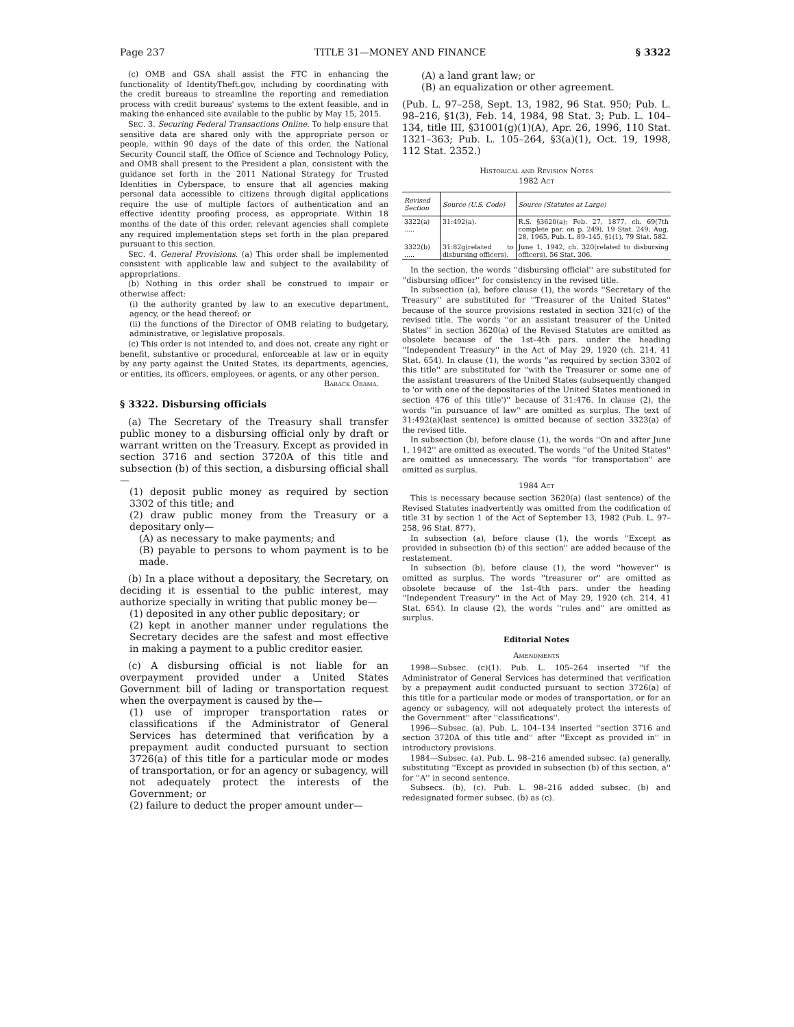Page 237 TITLE 31—MONEY AND FINANCE § 3322
(c) OMB and GSA shall assist the FTC in enhancing the functionality of IdentityTheft.gov, including by coordinating with the credit bureaus to streamline the reporting and remediation process with credit bureaus' systems to the extent feasible, and in making the enhanced site available to the public by May 15, 2015.
SEC. 3. Securing Federal Transactions Online. To help ensure that sensitive data are shared only with the appropriate person or people, within 90 days of the date of this order, the National Security Council staff, the Office of Science and Technology Policy, and OMB shall present to the President a plan, consistent with the guidance set forth in the 2011 National Strategy for Trusted Identities in Cyberspace, to ensure that all agencies making personal data accessible to citizens through digital applications require the use of multiple factors of authentication and an effective identity proofing process, as appropriate. Within 18 months of the date of this order, relevant agencies shall complete any required implementation steps set forth in the plan prepared pursuant to this section.
SEC. 4. General Provisions. (a) This order shall be implemented consistent with applicable law and subject to the availability of appropriations.
(b) Nothing in this order shall be construed to impair or otherwise affect:
(i) the authority granted by law to an executive department, agency, or the head thereof; or
(ii) the functions of the Director of OMB relating to budgetary, administrative, or legislative proposals.
(c) This order is not intended to, and does not, create any right or benefit, substantive or procedural, enforceable at law or in equity by any party against the United States, its departments, agencies, or entities, its officers, employees, or agents, or any other person.
Barack Obama.
§ 3322. Disbursing officials
(a) The Secretary of the Treasury shall transfer public money to a disbursing official only by draft or warrant written on the Treasury. Except as provided in section 3716 and section 3720A of this title and subsection (b) of this section, a disbursing official shall—
(1) deposit public money as required by section 3302 of this title; and
(2) draw public money from the Treasury or a depositary only—
(A) as necessary to make payments; and
(B) payable to persons to whom payment is to be made.
(b) In a place without a depositary, the Secretary, on deciding it is essential to the public interest, may authorize specially in writing that public money be—
(1) deposited in any other public depositary; or
(2) kept in another manner under regulations the Secretary decides are the safest and most effective in making a payment to a public creditor easier.
(c) A disbursing official is not liable for an overpayment provided under a United States Government bill of lading or transportation request when the overpayment is caused by the—
(1) use of improper transportation rates or classifications if the Administrator of General Services has determined that verification by a prepayment audit conducted pursuant to section 3726(a) of this title for a particular mode or modes of transportation, or for an agency or subagency, will not adequately protect the interests of the Government; or
(2) failure to deduct the proper amount under—
(A) a land grant law; or
(B) an equalization or other agreement.
(Pub. L. 97–258, Sept. 13, 1982, 96 Stat. 950; Pub. L. 98–216, §1(3), Feb. 14, 1984, 98 Stat. 3; Pub. L. 104–134, title III, §31001(g)(1)(A), Apr. 26, 1996, 110 Stat. 1321–363; Pub. L. 105–264, §3(a)(1), Oct. 19, 1998, 112 Stat. 2352.)
Historical and Revision Notes
1982 Act
| Revised Section | Source (U.S. Code) | Source (Statutes at Large) |
| --- | --- | --- |
| 3322(a) ..... | 31:492(a). | R.S. §3620(a); Feb. 27, 1877, ch. 69(7th complete par. on p. 249), 19 Stat. 249; Aug. 28, 1965, Pub. L. 89–145, §1(1), 79 Stat. 582. |
| 3322(b) ..... | 31:82g(related to disbursing officers). | June 1, 1942, ch. 320(related to disbursing officers), 56 Stat. 306. |
In the section, the words ''disbursing official'' are substituted for ''disbursing officer'' for consistency in the revised title.
In subsection (a), before clause (1), the words ''Secretary of the Treasury'' are substituted for ''Treasurer of the United States'' because of the source provisions restated in section 321(c) of the revised title. The words ''or an assistant treasurer of the United States'' in section 3620(a) of the Revised Statutes are omitted as obsolete because of the 1st–4th pars. under the heading ''Independent Treasury'' in the Act of May 29, 1920 (ch. 214, 41 Stat. 654). In clause (1), the words ''as required by section 3302 of this title'' are substituted for ''with the Treasurer or some one of the assistant treasurers of the United States (subsequently changed to 'or with one of the depositaries of the United States mentioned in section 476 of this title')'' because of 31:476. In clause (2), the words ''in pursuance of law'' are omitted as surplus. The text of 31:492(a)(last sentence) is omitted because of section 3323(a) of the revised title.
In subsection (b), before clause (1), the words ''On and after June 1, 1942'' are omitted as executed. The words ''of the United States'' are omitted as unnecessary. The words ''for transportation'' are omitted as surplus.
1984 Act
This is necessary because section 3620(a) (last sentence) of the Revised Statutes inadvertently was omitted from the codification of title 31 by section 1 of the Act of September 13, 1982 (Pub. L. 97–258, 96 Stat. 877).
In subsection (a), before clause (1), the words ''Except as provided in subsection (b) of this section'' are added because of the restatement.
In subsection (b), before clause (1), the word ''however'' is omitted as surplus. The words ''treasurer or'' are omitted as obsolete because of the 1st–4th pars. under the heading ''Independent Treasury'' in the Act of May 29, 1920 (ch. 214, 41 Stat. 654). In clause (2), the words ''rules and'' are omitted as surplus.
Editorial Notes
Amendments
1998—Subsec. (c)(1). Pub. L. 105–264 inserted ''if the Administrator of General Services has determined that verification by a prepayment audit conducted pursuant to section 3726(a) of this title for a particular mode or modes of transportation, or for an agency or subagency, will not adequately protect the interests of the Government'' after ''classifications''.
1996—Subsec. (a). Pub. L. 104–134 inserted ''section 3716 and section 3720A of this title and'' after ''Except as provided in'' in introductory provisions.
1984—Subsec. (a). Pub. L. 98–216 amended subsec. (a) generally, substituting ''Except as provided in subsection (b) of this section, a'' for ''A'' in second sentence.
Subsecs. (b), (c). Pub. L. 98–216 added subsec. (b) and redesignated former subsec. (b) as (c).